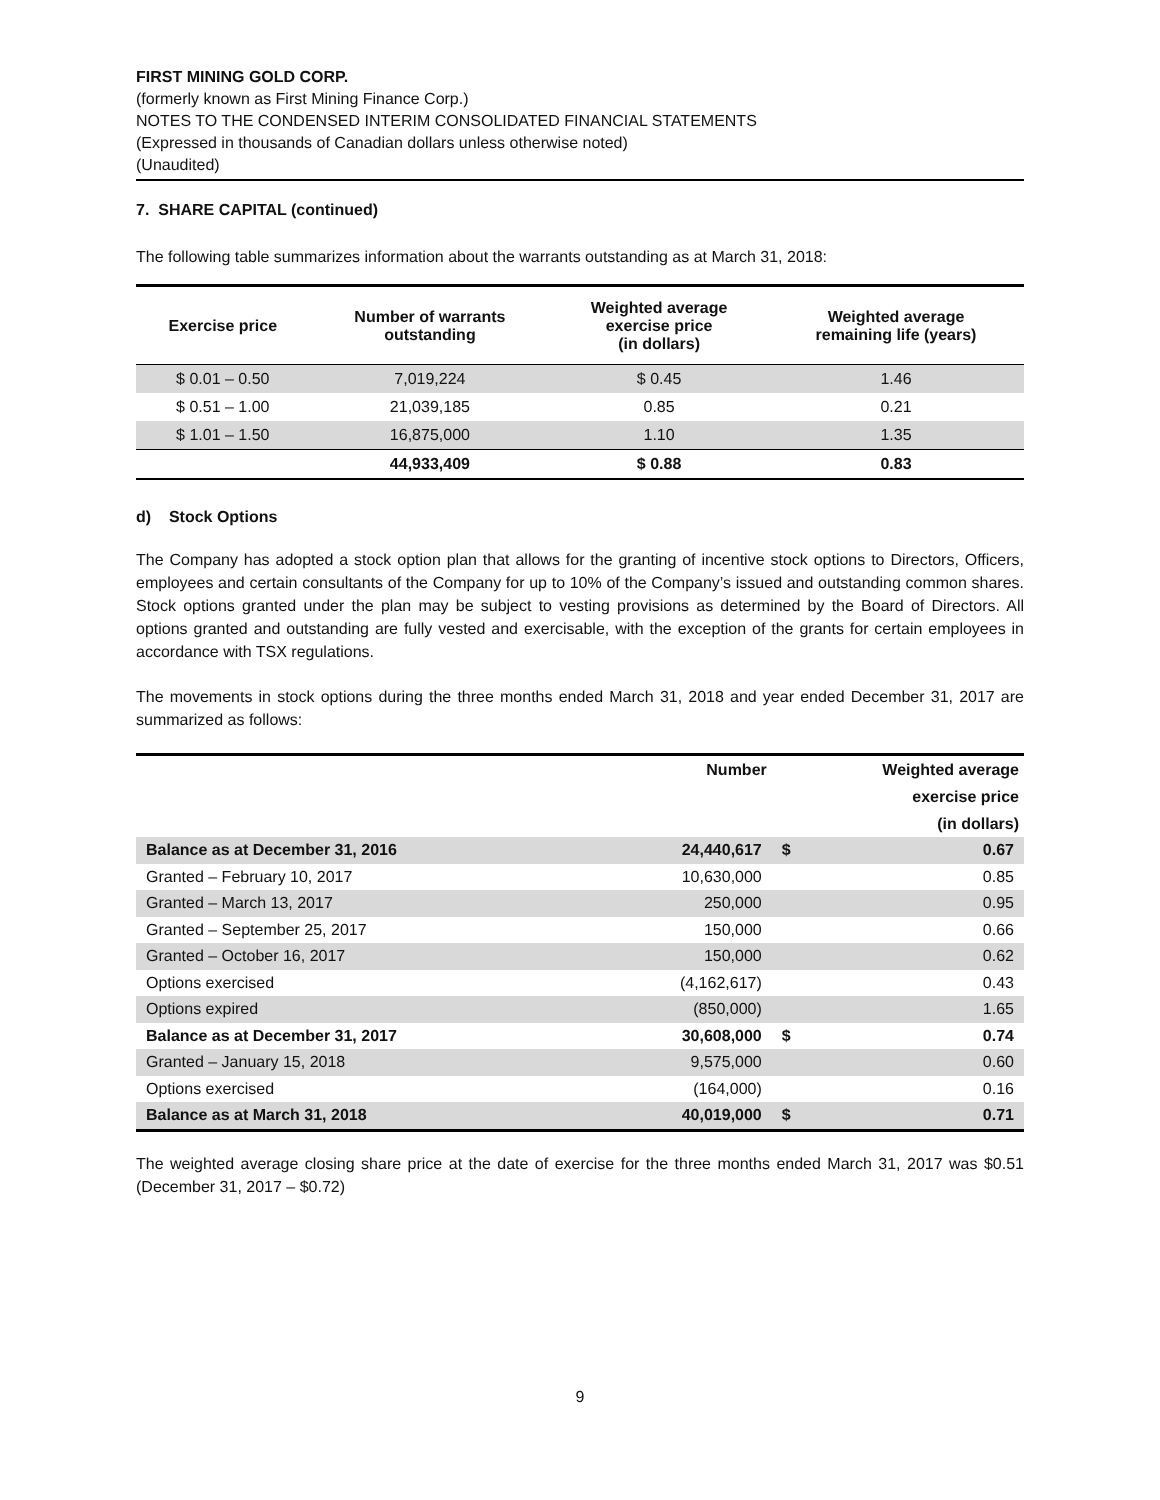FIRST MINING GOLD CORP.
(formerly known as First Mining Finance Corp.)
NOTES TO THE CONDENSED INTERIM CONSOLIDATED FINANCIAL STATEMENTS
(Expressed in thousands of Canadian dollars unless otherwise noted)
(Unaudited)
7. SHARE CAPITAL (continued)
The following table summarizes information about the warrants outstanding as at March 31, 2018:
| Exercise price | Number of warrants outstanding | Weighted average exercise price (in dollars) | Weighted average remaining life (years) |
| --- | --- | --- | --- |
| $ 0.01 – 0.50 | 7,019,224 | $ 0.45 | 1.46 |
| $ 0.51 – 1.00 | 21,039,185 | 0.85 | 0.21 |
| $ 1.01 – 1.50 | 16,875,000 | 1.10 | 1.35 |
| | 44,933,409 | $ 0.88 | 0.83 |
d) Stock Options
The Company has adopted a stock option plan that allows for the granting of incentive stock options to Directors, Officers, employees and certain consultants of the Company for up to 10% of the Company’s issued and outstanding common shares. Stock options granted under the plan may be subject to vesting provisions as determined by the Board of Directors. All options granted and outstanding are fully vested and exercisable, with the exception of the grants for certain employees in accordance with TSX regulations.
The movements in stock options during the three months ended March 31, 2018 and year ended December 31, 2017 are summarized as follows:
| | Number | | Weighted average exercise price (in dollars) |
| --- | --- | --- | --- |
| Balance as at December 31, 2016 | 24,440,617 | $ | 0.67 |
| Granted – February 10, 2017 | 10,630,000 | | 0.85 |
| Granted – March 13, 2017 | 250,000 | | 0.95 |
| Granted – September 25, 2017 | 150,000 | | 0.66 |
| Granted – October 16, 2017 | 150,000 | | 0.62 |
| Options exercised | (4,162,617) | | 0.43 |
| Options expired | (850,000) | | 1.65 |
| Balance as at December 31, 2017 | 30,608,000 | $ | 0.74 |
| Granted – January 15, 2018 | 9,575,000 | | 0.60 |
| Options exercised | (164,000) | | 0.16 |
| Balance as at March 31, 2018 | 40,019,000 | $ | 0.71 |
The weighted average closing share price at the date of exercise for the three months ended March 31, 2017 was $0.51 (December 31, 2017 – $0.72)
9